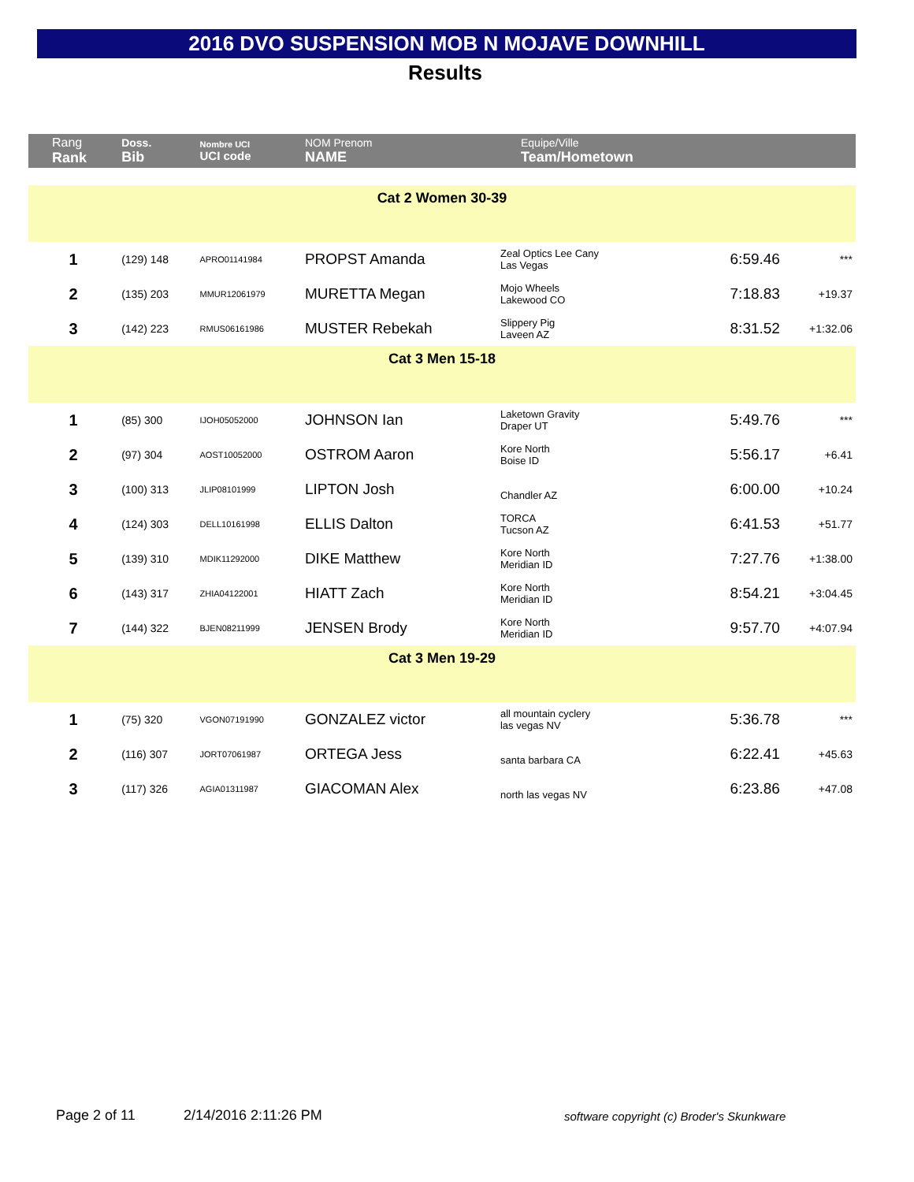2016 DVO SUSPENSION MOB N MOJAVE DOWNHILL
Results
| Rang Rank | Doss. Bib | Nombre UCI UCI code | NOM Prenom NAME | Equipe/Ville Team/Hometown | | |
| --- | --- | --- | --- | --- | --- | --- |
| Cat 2 Women 30-39 | | | | | | |
| 1 | (129) 148 | APRO01141984 | PROPST Amanda | Zeal Optics Lee Cany Las Vegas | 6:59.46 | *** |
| 2 | (135) 203 | MMUR12061979 | MURETTA Megan | Mojo Wheels Lakewood CO | 7:18.83 | +19.37 |
| 3 | (142) 223 | RMUS06161986 | MUSTER Rebekah | Slippery Pig Laveen AZ | 8:31.52 | +1:32.06 |
| Cat 3 Men 15-18 | | | | | | |
| 1 | (85) 300 | IJOH05052000 | JOHNSON Ian | Laketown Gravity Draper UT | 5:49.76 | *** |
| 2 | (97) 304 | AOST10052000 | OSTROM Aaron | Kore North Boise ID | 5:56.17 | +6.41 |
| 3 | (100) 313 | JLIP08101999 | LIPTON Josh | Chandler AZ | 6:00.00 | +10.24 |
| 4 | (124) 303 | DELL10161998 | ELLIS Dalton | TORCA Tucson AZ | 6:41.53 | +51.77 |
| 5 | (139) 310 | MDIK11292000 | DIKE Matthew | Kore North Meridian ID | 7:27.76 | +1:38.00 |
| 6 | (143) 317 | ZHIA04122001 | HIATT Zach | Kore North Meridian ID | 8:54.21 | +3:04.45 |
| 7 | (144) 322 | BJEN08211999 | JENSEN Brody | Kore North Meridian ID | 9:57.70 | +4:07.94 |
| Cat 3 Men 19-29 | | | | | | |
| 1 | (75) 320 | VGON07191990 | GONZALEZ victor | all mountain cyclery las vegas NV | 5:36.78 | *** |
| 2 | (116) 307 | JORT07061987 | ORTEGA Jess | santa barbara CA | 6:22.41 | +45.63 |
| 3 | (117) 326 | AGIA01311987 | GIACOMAN Alex | north las vegas NV | 6:23.86 | +47.08 |
Page 2 of 11 2/14/2016 2:11:26 PM
software copyright (c) Broder's Skunkware